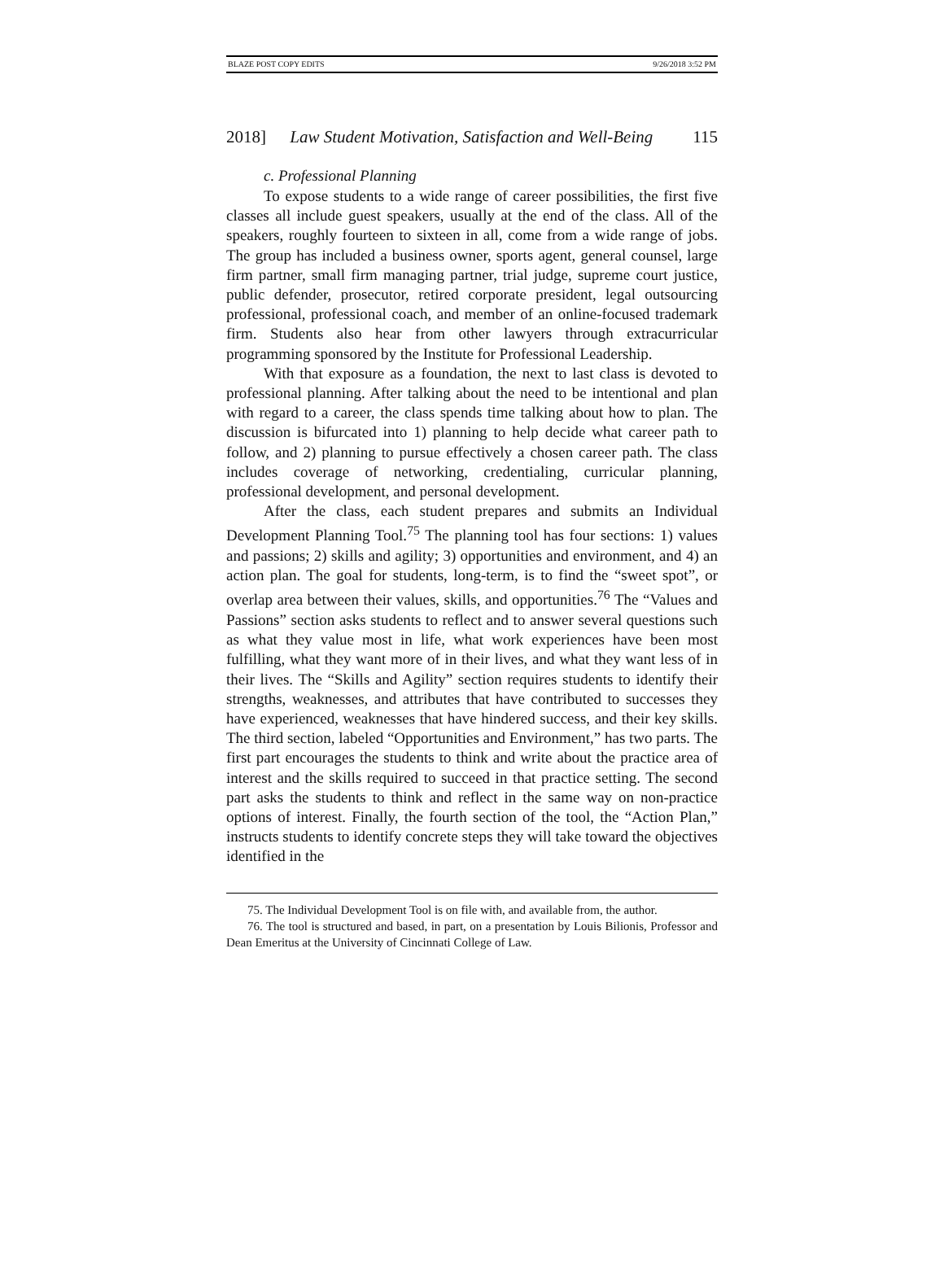BLAZE POST COPY EDITS 9/26/2018 3:52 PM
2018] Law Student Motivation, Satisfaction and Well-Being 115
c. Professional Planning
To expose students to a wide range of career possibilities, the first five classes all include guest speakers, usually at the end of the class. All of the speakers, roughly fourteen to sixteen in all, come from a wide range of jobs. The group has included a business owner, sports agent, general counsel, large firm partner, small firm managing partner, trial judge, supreme court justice, public defender, prosecutor, retired corporate president, legal outsourcing professional, professional coach, and member of an online-focused trademark firm. Students also hear from other lawyers through extracurricular programming sponsored by the Institute for Professional Leadership.
With that exposure as a foundation, the next to last class is devoted to professional planning. After talking about the need to be intentional and plan with regard to a career, the class spends time talking about how to plan. The discussion is bifurcated into 1) planning to help decide what career path to follow, and 2) planning to pursue effectively a chosen career path. The class includes coverage of networking, credentialing, curricular planning, professional development, and personal development.
After the class, each student prepares and submits an Individual Development Planning Tool.<sup>75</sup> The planning tool has four sections: 1) values and passions; 2) skills and agility; 3) opportunities and environment, and 4) an action plan. The goal for students, long-term, is to find the “sweet spot”, or overlap area between their values, skills, and opportunities.<sup>76</sup> The “Values and Passions” section asks students to reflect and to answer several questions such as what they value most in life, what work experiences have been most fulfilling, what they want more of in their lives, and what they want less of in their lives. The “Skills and Agility” section requires students to identify their strengths, weaknesses, and attributes that have contributed to successes they have experienced, weaknesses that have hindered success, and their key skills. The third section, labeled “Opportunities and Environment,” has two parts. The first part encourages the students to think and write about the practice area of interest and the skills required to succeed in that practice setting. The second part asks the students to think and reflect in the same way on non-practice options of interest. Finally, the fourth section of the tool, the “Action Plan,” instructs students to identify concrete steps they will take toward the objectives identified in the
75. The Individual Development Tool is on file with, and available from, the author.
76. The tool is structured and based, in part, on a presentation by Louis Bilionis, Professor and Dean Emeritus at the University of Cincinnati College of Law.